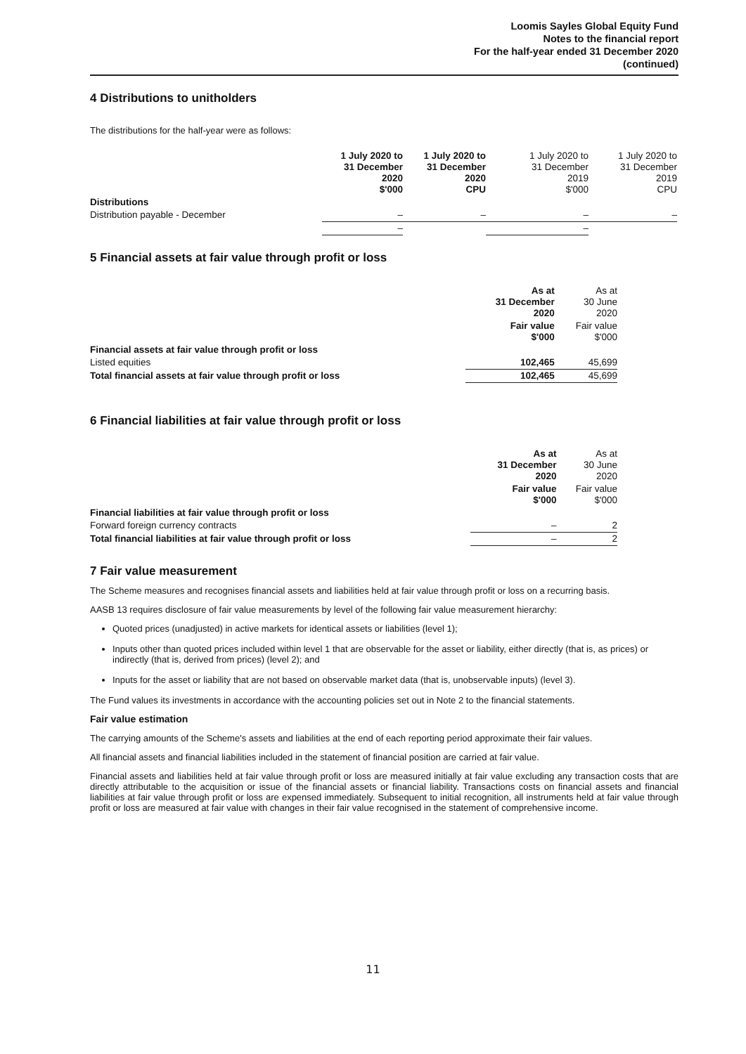Loomis Sayles Global Equity Fund
Notes to the financial report
For the half-year ended 31 December 2020
(continued)
4 Distributions to unitholders
The distributions for the half-year were as follows:
| | 1 July 2020 to 31 December 2020 $'000 | 1 July 2020 to 31 December 2020 CPU | 1 July 2020 to 31 December 2019 $'000 | 1 July 2020 to 31 December 2019 CPU |
| Distributions | | | | |
| Distribution payable - December | – | – | – | – |
| | – | | – | |
5 Financial assets at fair value through profit or loss
| | As at 31 December 2020 | As at 30 June 2020 |
| | Fair value $'000 | Fair value $'000 |
| Financial assets at fair value through profit or loss | | |
| Listed equities | 102,465 | 45,699 |
| Total financial assets at fair value through profit or loss | 102,465 | 45,699 |
6 Financial liabilities at fair value through profit or loss
| | As at 31 December 2020 | As at 30 June 2020 |
| | Fair value $'000 | Fair value $'000 |
| Financial liabilities at fair value through profit or loss | | |
| Forward foreign currency contracts | – | 2 |
| Total financial liabilities at fair value through profit or loss | – | 2 |
7 Fair value measurement
The Scheme measures and recognises financial assets and liabilities held at fair value through profit or loss on a recurring basis.
AASB 13 requires disclosure of fair value measurements by level of the following fair value measurement hierarchy:
Quoted prices (unadjusted) in active markets for identical assets or liabilities (level 1);
Inputs other than quoted prices included within level 1 that are observable for the asset or liability, either directly (that is, as prices) or indirectly (that is, derived from prices) (level 2); and
Inputs for the asset or liability that are not based on observable market data (that is, unobservable inputs) (level 3).
The Fund values its investments in accordance with the accounting policies set out in Note 2 to the financial statements.
Fair value estimation
The carrying amounts of the Scheme's assets and liabilities at the end of each reporting period approximate their fair values.
All financial assets and financial liabilities included in the statement of financial position are carried at fair value.
Financial assets and liabilities held at fair value through profit or loss are measured initially at fair value excluding any transaction costs that are directly attributable to the acquisition or issue of the financial assets or financial liability. Transactions costs on financial assets and financial liabilities at fair value through profit or loss are expensed immediately. Subsequent to initial recognition, all instruments held at fair value through profit or loss are measured at fair value with changes in their fair value recognised in the statement of comprehensive income.
11